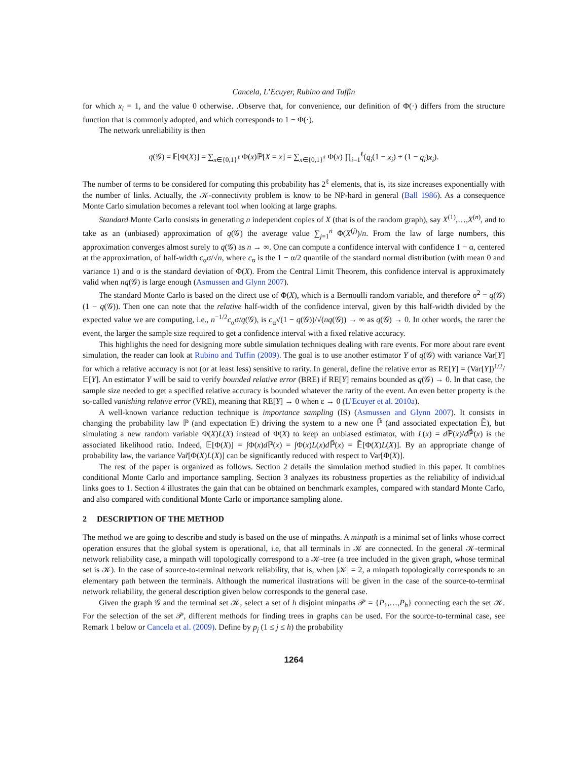Cancela, L’Ecuyer, Rubino and Tuffin
for which x<sub>i</sub> = 1, and the value 0 otherwise. .Observe that, for convenience, our definition of Φ(·) differs from the structure function that is commonly adopted, and which corresponds to 1 − Φ(·).
The network unreliability is then
q(𝒢) = 𝔼[Φ(X)] = ∑<sub>x∈{0,1}<sup>ℓ</sup></sub> Φ(x)ℙ[X = x] = ∑<sub>x∈{0,1}<sup>ℓ</sup></sub> Φ(x) ∏<sub>i=1</sub><sup>ℓ</sup>(q<sub>i</sub>(1 − x<sub>i</sub>) + (1 − q<sub>i</sub>)x<sub>i</sub>).
The number of terms to be considered for computing this probability has 2<sup>ℓ</sup> elements, that is, its size increases exponentially with the number of links. Actually, the 𝒦-connectivity problem is know to be NP-hard in general (Ball 1986). As a consequence Monte Carlo simulation becomes a relevant tool when looking at large graphs.
Standard Monte Carlo consists in generating n independent copies of X (that is of the random graph), say X<sup>(1)</sup>,…,X<sup>(n)</sup>, and to take as an (unbiased) approximation of q(𝒢) the average value ∑<sub>j=1</sub><sup>n</sup> Φ(X<sup>(j)</sup>)/n. From the law of large numbers, this approximation converges almost surely to q(𝒢) as n → ∞. One can compute a confidence interval with confidence 1 − α, centered at the approximation, of half-width c<sub>α</sub>σ/√n, where c<sub>α</sub> is the 1 − α/2 quantile of the standard normal distribution (with mean 0 and variance 1) and σ is the standard deviation of Φ(X). From the Central Limit Theorem, this confidence interval is approximately valid when nq(𝒢) is large enough (Asmussen and Glynn 2007).
The standard Monte Carlo is based on the direct use of Φ(X), which is a Bernoulli random variable, and therefore σ<sup>2</sup> = q(𝒢)(1 − q(𝒢)). Then one can note that the relative half-width of the confidence interval, given by this half-width divided by the expected value we are computing, i.e., n<sup>−1/2</sup>c<sub>α</sub>σ/q(𝒢), is c<sub>α</sub>√(1 − q(𝒢))/√(nq(𝒢)) → ∞ as q(𝒢) → 0. In other words, the rarer the event, the larger the sample size required to get a confidence interval with a fixed relative accuracy.
This highlights the need for designing more subtle simulation techniques dealing with rare events. For more about rare event simulation, the reader can look at Rubino and Tuffin (2009). The goal is to use another estimator Y of q(𝒢) with variance Var[Y] for which a relative accuracy is not (or at least less) sensitive to rarity. In general, define the relative error as RE[Y] = (Var[Y])<sup>1/2</sup>/𝔼[Y]. An estimator Y will be said to verify bounded relative error (BRE) if RE[Y] remains bounded as q(𝒢) → 0. In that case, the sample size needed to get a specified relative accuracy is bounded whatever the rarity of the event. An even better property is the so-called vanishing relative error (VRE), meaning that RE[Y] → 0 when ε → 0 (L’Ecuyer et al. 2010a).
A well-known variance reduction technique is importance sampling (IS) (Asmussen and Glynn 2007). It consists in changing the probability law ℙ (and expectation 𝔼) driving the system to a new one ℙ̃ (and associated expectation 𝔼̃), but simulating a new random variable Φ(X)L(X) instead of Φ(X) to keep an unbiased estimator, with L(x) = d ℙ(x)/d ℙ̃(x) is the associated likelihood ratio. Indeed, 𝔼[Φ(X)] = ∫Φ(x)d ℙ(x) = ∫Φ(x)L(x)d ℙ̃(x) = 𝔼̃[Φ(X)L(X)]. By an appropriate change of probability law, the variance Var̃[Φ(X)L(X)] can be significantly reduced with respect to Var[Φ(X)].
The rest of the paper is organized as follows. Section 2 details the simulation method studied in this paper. It combines conditional Monte Carlo and importance sampling. Section 3 analyzes its robustness properties as the reliability of individual links goes to 1. Section 4 illustrates the gain that can be obtained on benchmark examples, compared with standard Monte Carlo, and also compared with conditional Monte Carlo or importance sampling alone.
2 DESCRIPTION OF THE METHOD
The method we are going to describe and study is based on the use of minpaths. A minpath is a minimal set of links whose correct operation ensures that the global system is operational, i.e, that all terminals in 𝒦 are connected. In the general 𝒦-terminal network reliability case, a minpath will topologically correspond to a 𝒦-tree (a tree included in the given graph, whose terminal set is 𝒦). In the case of source-to-terminal network reliability, that is, when |𝒦| = 2, a minpath topologically corresponds to an elementary path between the terminals. Although the numerical ilustrations will be given in the case of the source-to-terminal network reliability, the general description given below corresponds to the general case.
Given the graph 𝒢 and the terminal set 𝒦, select a set of h disjoint minpaths 𝒫 = {P<sub>1</sub>,…,P<sub>h</sub>} connecting each the set 𝒦. For the selection of the set 𝒫, different methods for finding trees in graphs can be used. For the source-to-terminal case, see Remark 1 below or Cancela et al. (2009). Define by p<sub>j</sub> (1 ≤ j ≤ h) the probability
1264